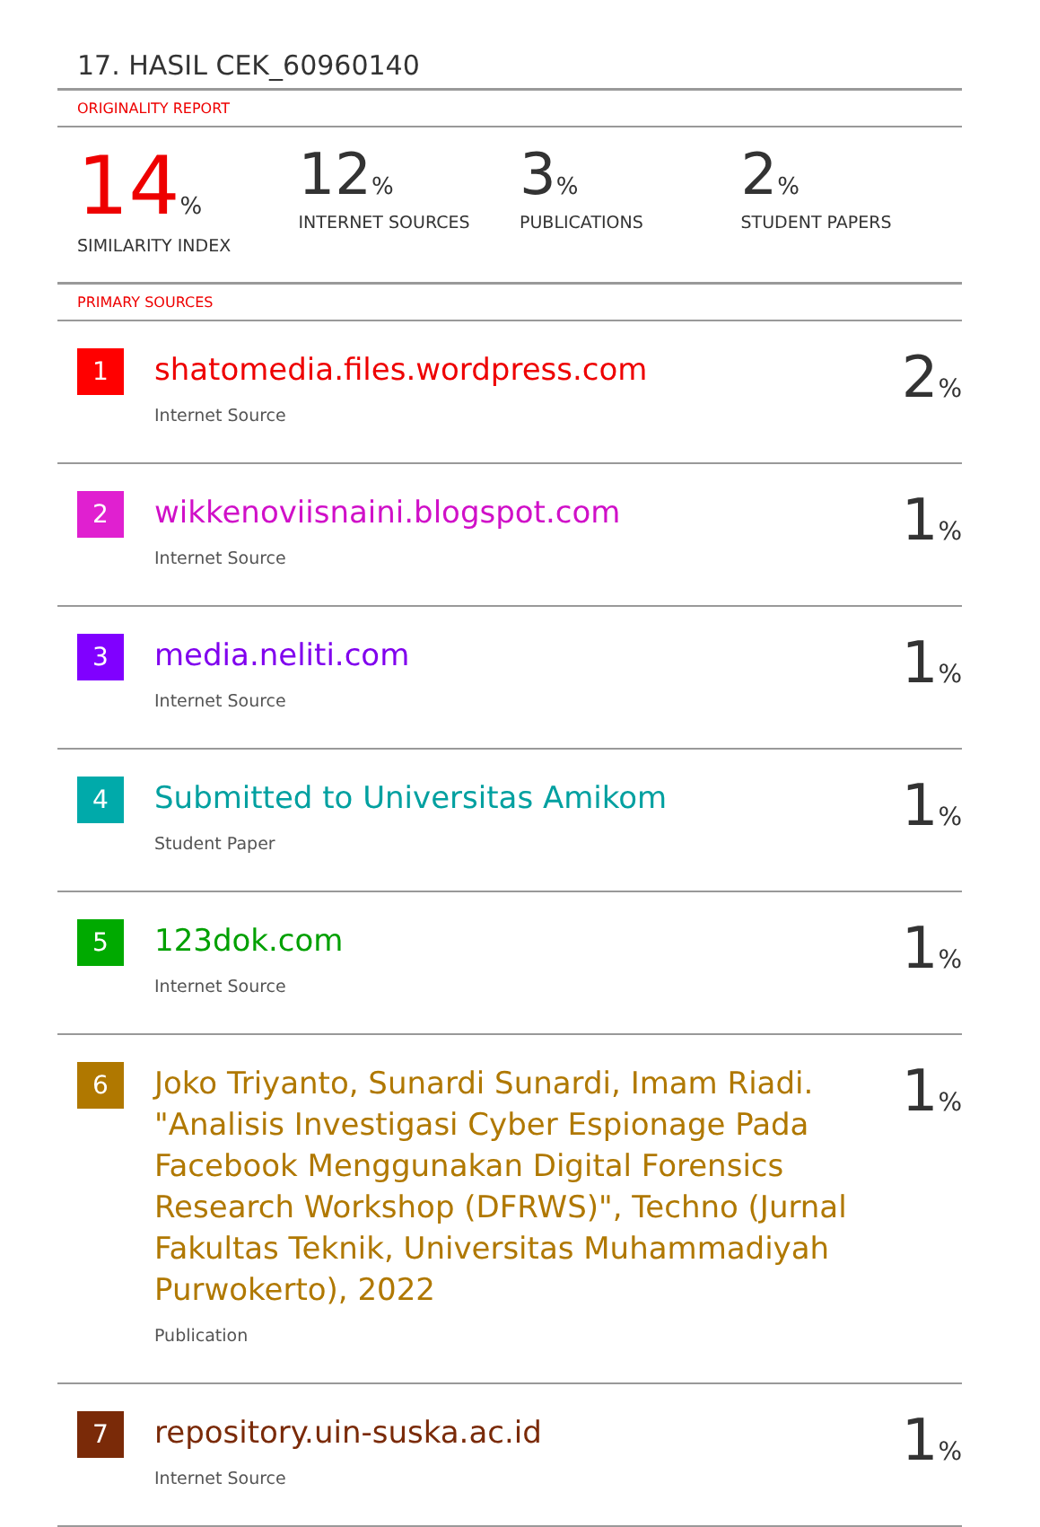17. HASIL CEK_60960140
ORIGINALITY REPORT
14%
SIMILARITY INDEX
12%
INTERNET SOURCES
3%
PUBLICATIONS
2%
STUDENT PAPERS
PRIMARY SOURCES
| 1 | shatomedia.files.wordpress.com Internet Source | 2 % |
| 2 | wikkenoviisnaini.blogspot.com Internet Source | 1 % |
| 3 | media.neliti.com Internet Source | 1 % |
| 4 | Submitted to Universitas Amikom Student Paper | 1 % |
| 5 | 123dok.com Internet Source | 1 % |
| 6 | Joko Triyanto, Sunardi Sunardi, Imam Riadi. "Analisis Investigasi Cyber Espionage Pada Facebook Menggunakan Digital Forensics Research Workshop (DFRWS)", Techno (Jurnal Fakultas Teknik, Universitas Muhammadiyah Purwokerto), 2022 Publication | 1 % |
| 7 | repository.uin-suska.ac.id Internet Source | 1 % |